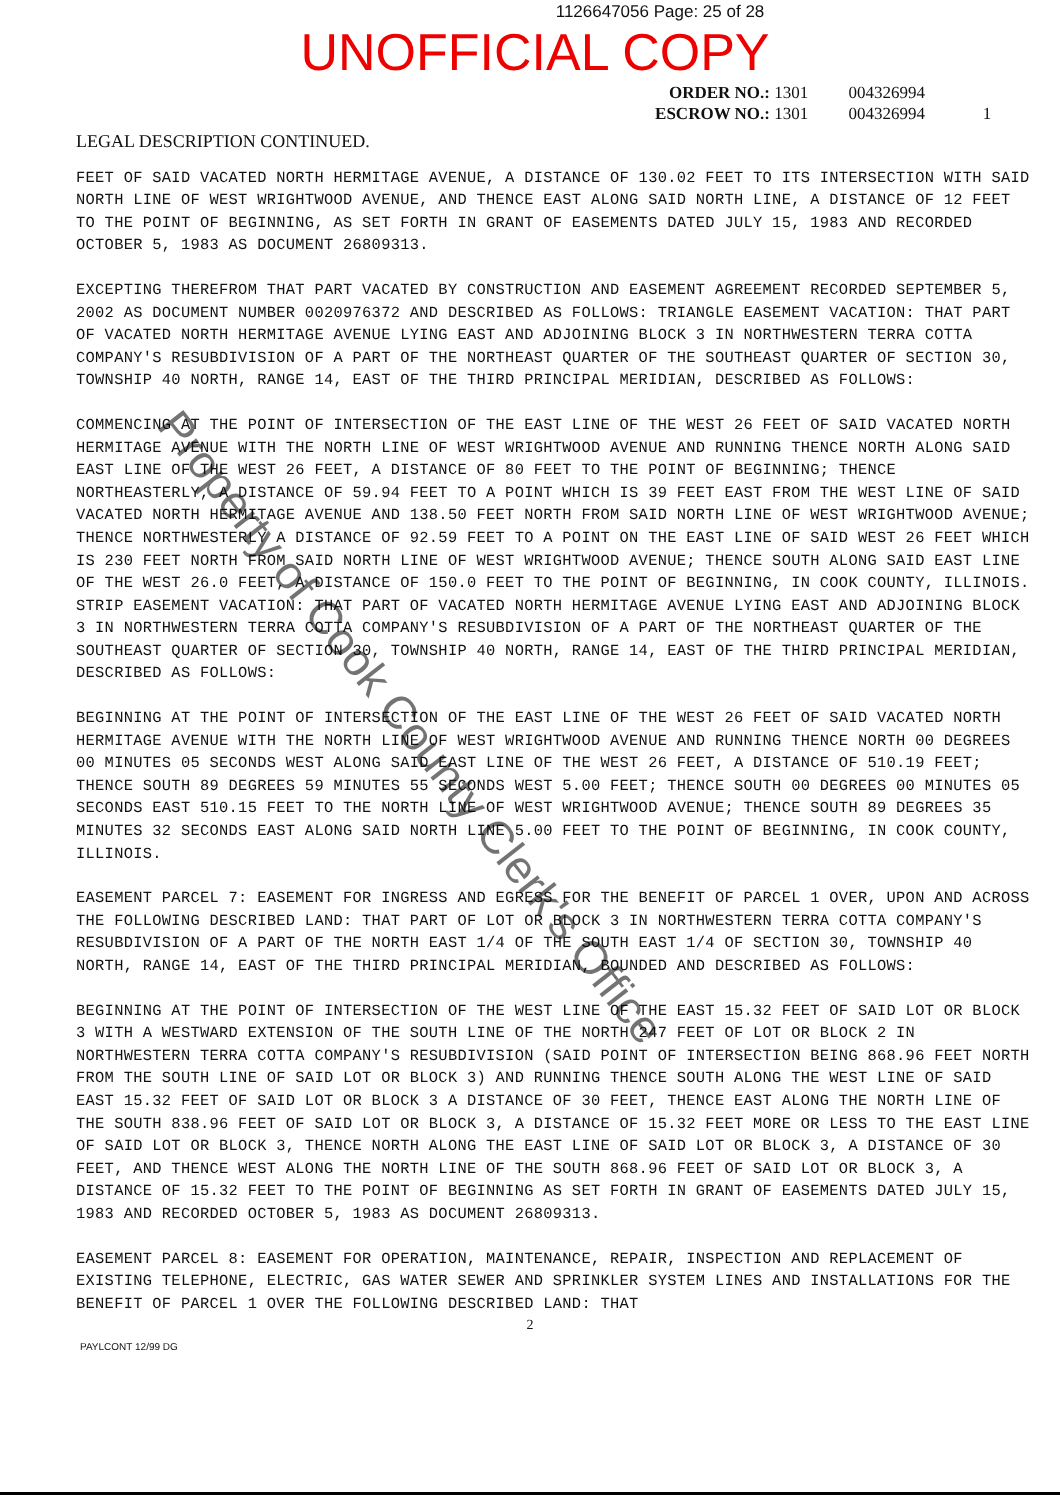1126647056 Page: 25 of 28
UNOFFICIAL COPY
ORDER NO.: 1301 004326994
ESCROW NO.: 1301 004326994 1
LEGAL DESCRIPTION CONTINUED.
FEET OF SAID VACATED NORTH HERMITAGE AVENUE, A DISTANCE OF 130.02 FEET TO ITS INTERSECTION WITH SAID NORTH LINE OF WEST WRIGHTWOOD AVENUE, AND THENCE EAST ALONG SAID NORTH LINE, A DISTANCE OF 12 FEET TO THE POINT OF BEGINNING, AS SET FORTH IN GRANT OF EASEMENTS DATED JULY 15, 1983 AND RECORDED OCTOBER 5, 1983 AS DOCUMENT 26809313.
EXCEPTING THEREFROM THAT PART VACATED BY CONSTRUCTION AND EASEMENT AGREEMENT RECORDED SEPTEMBER 5, 2002 AS DOCUMENT NUMBER 0020976372 AND DESCRIBED AS FOLLOWS: TRIANGLE EASEMENT VACATION: THAT PART OF VACATED NORTH HERMITAGE AVENUE LYING EAST AND ADJOINING BLOCK 3 IN NORTHWESTERN TERRA COTTA COMPANY'S RESUBDIVISION OF A PART OF THE NORTHEAST QUARTER OF THE SOUTHEAST QUARTER OF SECTION 30, TOWNSHIP 40 NORTH, RANGE 14, EAST OF THE THIRD PRINCIPAL MERIDIAN, DESCRIBED AS FOLLOWS:
COMMENCING AT THE POINT OF INTERSECTION OF THE EAST LINE OF THE WEST 26 FEET OF SAID VACATED NORTH HERMITAGE AVENUE WITH THE NORTH LINE OF WEST WRIGHTWOOD AVENUE AND RUNNING THENCE NORTH ALONG SAID EAST LINE OF THE WEST 26 FEET, A DISTANCE OF 80 FEET TO THE POINT OF BEGINNING; THENCE NORTHEASTERLY, A DISTANCE OF 59.94 FEET TO A POINT WHICH IS 39 FEET EAST FROM THE WEST LINE OF SAID VACATED NORTH HERMITAGE AVENUE AND 138.50 FEET NORTH FROM SAID NORTH LINE OF WEST WRIGHTWOOD AVENUE; THENCE NORTHWESTERLY A DISTANCE OF 92.59 FEET TO A POINT ON THE EAST LINE OF SAID WEST 26 FEET WHICH IS 230 FEET NORTH FROM SAID NORTH LINE OF WEST WRIGHTWOOD AVENUE; THENCE SOUTH ALONG SAID EAST LINE OF THE WEST 26.0 FEET, A DISTANCE OF 150.0 FEET TO THE POINT OF BEGINNING, IN COOK COUNTY, ILLINOIS. STRIP EASEMENT VACATION: THAT PART OF VACATED NORTH HERMITAGE AVENUE LYING EAST AND ADJOINING BLOCK 3 IN NORTHWESTERN TERRA COTTA COMPANY'S RESUBDIVISION OF A PART OF THE NORTHEAST QUARTER OF THE SOUTHEAST QUARTER OF SECTION 30, TOWNSHIP 40 NORTH, RANGE 14, EAST OF THE THIRD PRINCIPAL MERIDIAN, DESCRIBED AS FOLLOWS:
BEGINNING AT THE POINT OF INTERSECTION OF THE EAST LINE OF THE WEST 26 FEET OF SAID VACATED NORTH HERMITAGE AVENUE WITH THE NORTH LINE OF WEST WRIGHTWOOD AVENUE AND RUNNING THENCE NORTH 00 DEGREES 00 MINUTES 05 SECONDS WEST ALONG SAID EAST LINE OF THE WEST 26 FEET, A DISTANCE OF 510.19 FEET; THENCE SOUTH 89 DEGREES 59 MINUTES 55 SECONDS WEST 5.00 FEET; THENCE SOUTH 00 DEGREES 00 MINUTES 05 SECONDS EAST 510.15 FEET TO THE NORTH LINE OF WEST WRIGHTWOOD AVENUE; THENCE SOUTH 89 DEGREES 35 MINUTES 32 SECONDS EAST ALONG SAID NORTH LINE 5.00 FEET TO THE POINT OF BEGINNING, IN COOK COUNTY, ILLINOIS.
EASEMENT PARCEL 7: EASEMENT FOR INGRESS AND EGRESS FOR THE BENEFIT OF PARCEL 1 OVER, UPON AND ACROSS THE FOLLOWING DESCRIBED LAND: THAT PART OF LOT OR BLOCK 3 IN NORTHWESTERN TERRA COTTA COMPANY'S RESUBDIVISION OF A PART OF THE NORTH EAST 1/4 OF THE SOUTH EAST 1/4 OF SECTION 30, TOWNSHIP 40 NORTH, RANGE 14, EAST OF THE THIRD PRINCIPAL MERIDIAN, BOUNDED AND DESCRIBED AS FOLLOWS:
BEGINNING AT THE POINT OF INTERSECTION OF THE WEST LINE OF THE EAST 15.32 FEET OF SAID LOT OR BLOCK 3 WITH A WESTWARD EXTENSION OF THE SOUTH LINE OF THE NORTH 247 FEET OF LOT OR BLOCK 2 IN NORTHWESTERN TERRA COTTA COMPANY'S RESUBDIVISION (SAID POINT OF INTERSECTION BEING 868.96 FEET NORTH FROM THE SOUTH LINE OF SAID LOT OR BLOCK 3) AND RUNNING THENCE SOUTH ALONG THE WEST LINE OF SAID EAST 15.32 FEET OF SAID LOT OR BLOCK 3 A DISTANCE OF 30 FEET, THENCE EAST ALONG THE NORTH LINE OF THE SOUTH 838.96 FEET OF SAID LOT OR BLOCK 3, A DISTANCE OF 15.32 FEET MORE OR LESS TO THE EAST LINE OF SAID LOT OR BLOCK 3, THENCE NORTH ALONG THE EAST LINE OF SAID LOT OR BLOCK 3, A DISTANCE OF 30 FEET, AND THENCE WEST ALONG THE NORTH LINE OF THE SOUTH 868.96 FEET OF SAID LOT OR BLOCK 3, A DISTANCE OF 15.32 FEET TO THE POINT OF BEGINNING AS SET FORTH IN GRANT OF EASEMENTS DATED JULY 15, 1983 AND RECORDED OCTOBER 5, 1983 AS DOCUMENT 26809313.
EASEMENT PARCEL 8: EASEMENT FOR OPERATION, MAINTENANCE, REPAIR, INSPECTION AND REPLACEMENT OF EXISTING TELEPHONE, ELECTRIC, GAS WATER SEWER AND SPRINKLER SYSTEM LINES AND INSTALLATIONS FOR THE BENEFIT OF PARCEL 1 OVER THE FOLLOWING DESCRIBED LAND: THAT
2
PAYLCONT 12/99 DG
Property of Cook County Clerk's Office